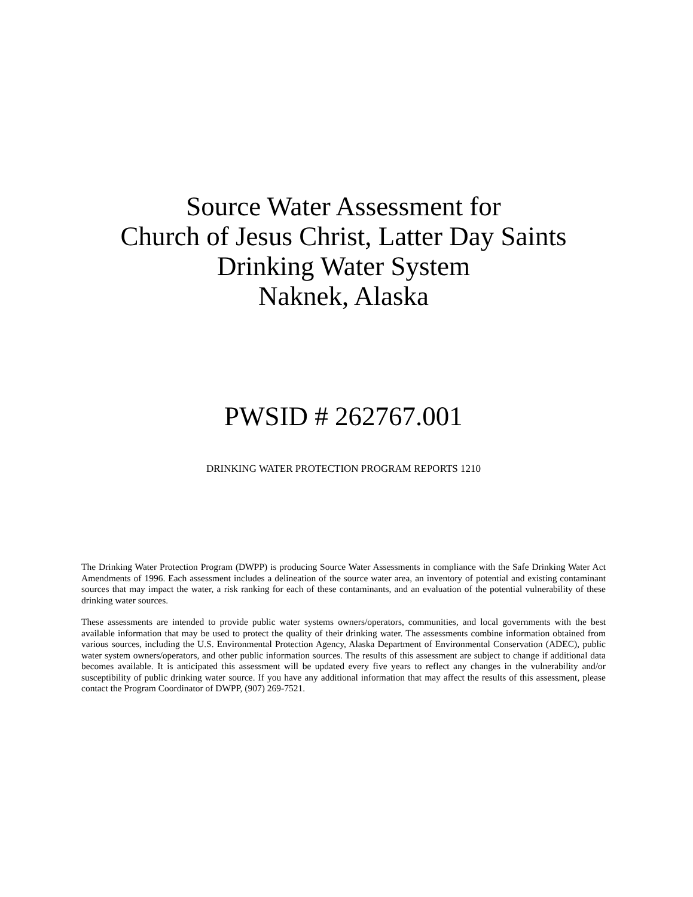Source Water Assessment for
Church of Jesus Christ, Latter Day Saints
Drinking Water System
Naknek, Alaska
PWSID # 262767.001
DRINKING WATER PROTECTION PROGRAM REPORTS 1210
The Drinking Water Protection Program (DWPP) is producing Source Water Assessments in compliance with the Safe Drinking Water Act Amendments of 1996. Each assessment includes a delineation of the source water area, an inventory of potential and existing contaminant sources that may impact the water, a risk ranking for each of these contaminants, and an evaluation of the potential vulnerability of these drinking water sources.
These assessments are intended to provide public water systems owners/operators, communities, and local governments with the best available information that may be used to protect the quality of their drinking water. The assessments combine information obtained from various sources, including the U.S. Environmental Protection Agency, Alaska Department of Environmental Conservation (ADEC), public water system owners/operators, and other public information sources. The results of this assessment are subject to change if additional data becomes available. It is anticipated this assessment will be updated every five years to reflect any changes in the vulnerability and/or susceptibility of public drinking water source. If you have any additional information that may affect the results of this assessment, please contact the Program Coordinator of DWPP, (907) 269-7521.